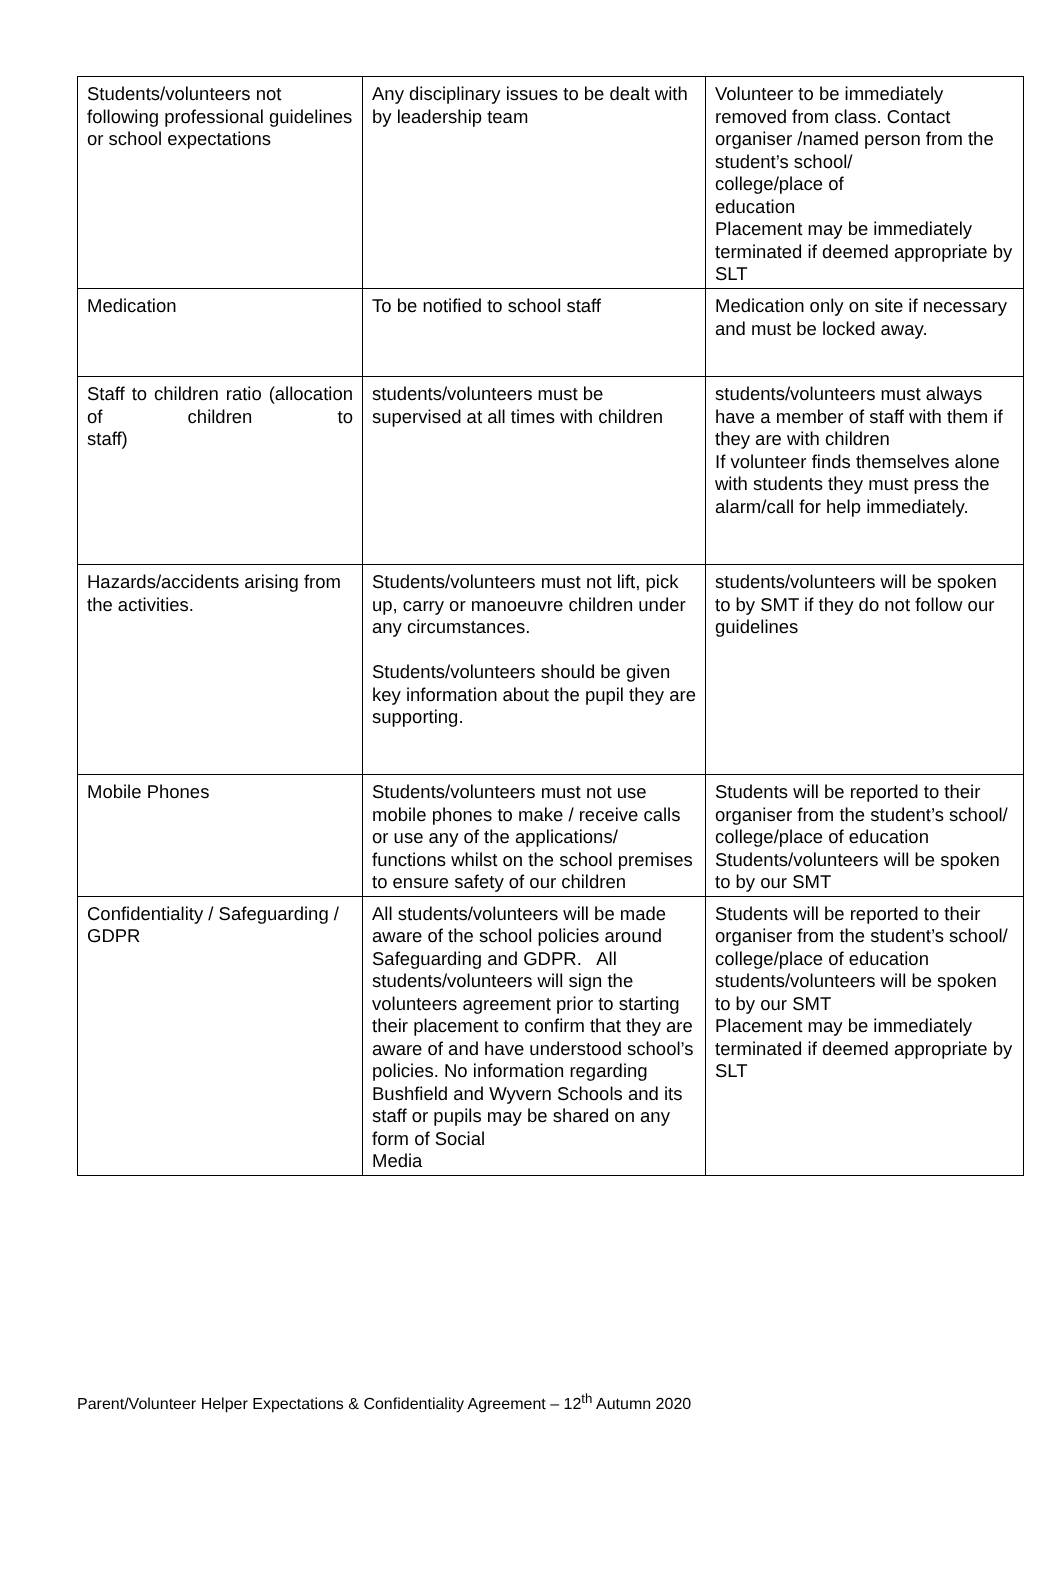| Students/volunteers not following professional guidelines or school expectations | Any disciplinary issues to be dealt with by leadership team | Volunteer to be immediately removed from class. Contact organiser /named person from the student’s school/ college/place of education Placement may be immediately terminated if deemed appropriate by SLT |
| Medication | To be notified to school staff | Medication only on site if necessary and must be locked away. |
| Staff to children ratio (allocation of children to staff) | students/volunteers must be supervised at all times with children | students/volunteers must always have a member of staff with them if they are with children If volunteer finds themselves alone with students they must press the alarm/call for help immediately. |
| Hazards/accidents arising from the activities. | Students/volunteers must not lift, pick up, carry or manoeuvre children under any circumstances. Students/volunteers should be given key information about the pupil they are supporting. | students/volunteers will be spoken to by SMT if they do not follow our guidelines |
| Mobile Phones | Students/volunteers must not use mobile phones to make / receive calls or use any of the applications/ functions whilst on the school premises to ensure safety of our children | Students will be reported to their organiser from the student’s school/ college/place of education Students/volunteers will be spoken to by our SMT |
| Confidentiality / Safeguarding / GDPR | All students/volunteers will be made aware of the school policies around Safeguarding and GDPR. All students/volunteers will sign the volunteers agreement prior to starting their placement to confirm that they are aware of and have understood school’s policies. No information regarding Bushfield and Wyvern Schools and its staff or pupils may be shared on any form of Social Media | Students will be reported to their organiser from the student’s school/ college/place of education students/volunteers will be spoken to by our SMT Placement may be immediately terminated if deemed appropriate by SLT |
Parent/Volunteer Helper Expectations & Confidentiality Agreement – 12<sup>th</sup> Autumn 2020